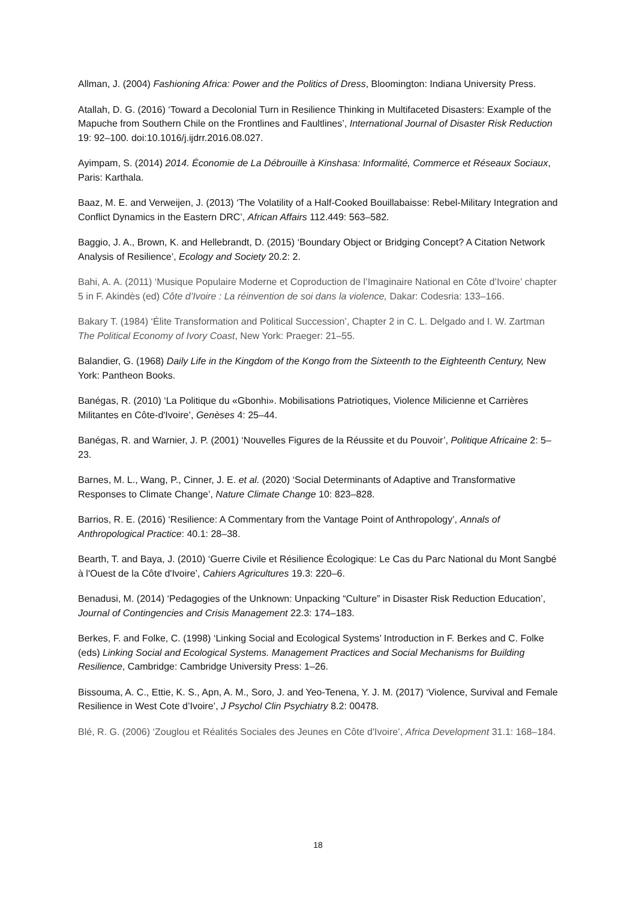Allman, J. (2004) Fashioning Africa: Power and the Politics of Dress, Bloomington: Indiana University Press.
Atallah, D. G. (2016) ‘Toward a Decolonial Turn in Resilience Thinking in Multifaceted Disasters: Example of the Mapuche from Southern Chile on the Frontlines and Faultlines’, International Journal of Disaster Risk Reduction 19: 92–100. doi:10.1016/j.ijdrr.2016.08.027.
Ayimpam, S. (2014) 2014. Économie de La Débrouille à Kinshasa: Informalité, Commerce et Réseaux Sociaux, Paris: Karthala.
Baaz, M. E. and Verweijen, J. (2013) ‘The Volatility of a Half-Cooked Bouillabaisse: Rebel-Military Integration and Conflict Dynamics in the Eastern DRC’, African Affairs 112.449: 563–582.
Baggio, J. A., Brown, K. and Hellebrandt, D. (2015) ‘Boundary Object or Bridging Concept? A Citation Network Analysis of Resilience’, Ecology and Society 20.2: 2.
Bahi, A. A. (2011) ‘Musique Populaire Moderne et Coproduction de l’Imaginaire National en Côte d’Ivoire’ chapter 5 in F. Akindès (ed) Côte d’Ivoire : La réinvention de soi dans la violence, Dakar: Codesria: 133–166.
Bakary T. (1984) ‘Élite Transformation and Political Succession’, Chapter 2 in C. L. Delgado and I. W. Zartman The Political Economy of Ivory Coast, New York: Praeger: 21–55.
Balandier, G. (1968) Daily Life in the Kingdom of the Kongo from the Sixteenth to the Eighteenth Century, New York: Pantheon Books.
Banégas, R. (2010) ‘La Politique du «Gbonhi». Mobilisations Patriotiques, Violence Milicienne et Carrières Militantes en Côte-d'Ivoire’, Genèses 4: 25–44.
Banégas, R. and Warnier, J. P. (2001) ‘Nouvelles Figures de la Réussite et du Pouvoir’, Politique Africaine 2: 5–23.
Barnes, M. L., Wang, P., Cinner, J. E. et al. (2020) ‘Social Determinants of Adaptive and Transformative Responses to Climate Change’, Nature Climate Change 10: 823–828.
Barrios, R. E. (2016) ‘Resilience: A Commentary from the Vantage Point of Anthropology’, Annals of Anthropological Practice: 40.1: 28–38.
Bearth, T. and Baya, J. (2010) ‘Guerre Civile et Résilience Écologique: Le Cas du Parc National du Mont Sangbé à l'Ouest de la Côte d'Ivoire’, Cahiers Agricultures 19.3: 220–6.
Benadusi, M. (2014) ‘Pedagogies of the Unknown: Unpacking “Culture” in Disaster Risk Reduction Education’, Journal of Contingencies and Crisis Management 22.3: 174–183.
Berkes, F. and Folke, C. (1998) ‘Linking Social and Ecological Systems’ Introduction in F. Berkes and C. Folke (eds) Linking Social and Ecological Systems. Management Practices and Social Mechanisms for Building Resilience, Cambridge: Cambridge University Press: 1–26.
Bissouma, A. C., Ettie, K. S., Apn, A. M., Soro, J. and Yeo-Tenena, Y. J. M. (2017) ‘Violence, Survival and Female Resilience in West Cote d’Ivoire’, J Psychol Clin Psychiatry 8.2: 00478.
Blé, R. G. (2006) ‘Zouglou et Réalités Sociales des Jeunes en Côte d'Ivoire’, Africa Development 31.1: 168–184.
18